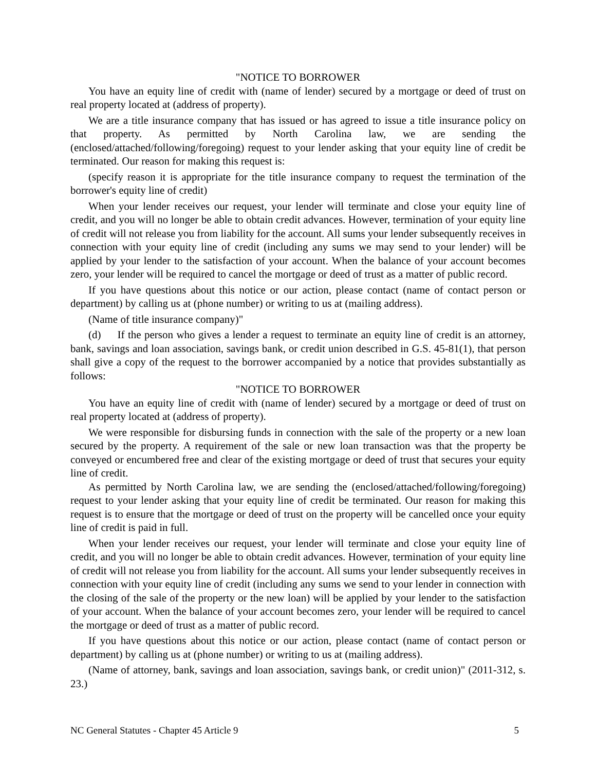"NOTICE TO BORROWER
You have an equity line of credit with (name of lender) secured by a mortgage or deed of trust on real property located at (address of property).
We are a title insurance company that has issued or has agreed to issue a title insurance policy on that property. As permitted by North Carolina law, we are sending the (enclosed/attached/following/foregoing) request to your lender asking that your equity line of credit be terminated. Our reason for making this request is:
(specify reason it is appropriate for the title insurance company to request the termination of the borrower's equity line of credit)
When your lender receives our request, your lender will terminate and close your equity line of credit, and you will no longer be able to obtain credit advances. However, termination of your equity line of credit will not release you from liability for the account. All sums your lender subsequently receives in connection with your equity line of credit (including any sums we may send to your lender) will be applied by your lender to the satisfaction of your account. When the balance of your account becomes zero, your lender will be required to cancel the mortgage or deed of trust as a matter of public record.
If you have questions about this notice or our action, please contact (name of contact person or department) by calling us at (phone number) or writing to us at (mailing address).
(Name of title insurance company)"
(d) If the person who gives a lender a request to terminate an equity line of credit is an attorney, bank, savings and loan association, savings bank, or credit union described in G.S. 45-81(1), that person shall give a copy of the request to the borrower accompanied by a notice that provides substantially as follows:
"NOTICE TO BORROWER
You have an equity line of credit with (name of lender) secured by a mortgage or deed of trust on real property located at (address of property).
We were responsible for disbursing funds in connection with the sale of the property or a new loan secured by the property. A requirement of the sale or new loan transaction was that the property be conveyed or encumbered free and clear of the existing mortgage or deed of trust that secures your equity line of credit.
As permitted by North Carolina law, we are sending the (enclosed/attached/following/foregoing) request to your lender asking that your equity line of credit be terminated. Our reason for making this request is to ensure that the mortgage or deed of trust on the property will be cancelled once your equity line of credit is paid in full.
When your lender receives our request, your lender will terminate and close your equity line of credit, and you will no longer be able to obtain credit advances. However, termination of your equity line of credit will not release you from liability for the account. All sums your lender subsequently receives in connection with your equity line of credit (including any sums we send to your lender in connection with the closing of the sale of the property or the new loan) will be applied by your lender to the satisfaction of your account. When the balance of your account becomes zero, your lender will be required to cancel the mortgage or deed of trust as a matter of public record.
If you have questions about this notice or our action, please contact (name of contact person or department) by calling us at (phone number) or writing to us at (mailing address).
(Name of attorney, bank, savings and loan association, savings bank, or credit union)" (2011-312, s. 23.)
NC General Statutes - Chapter 45 Article 9 5